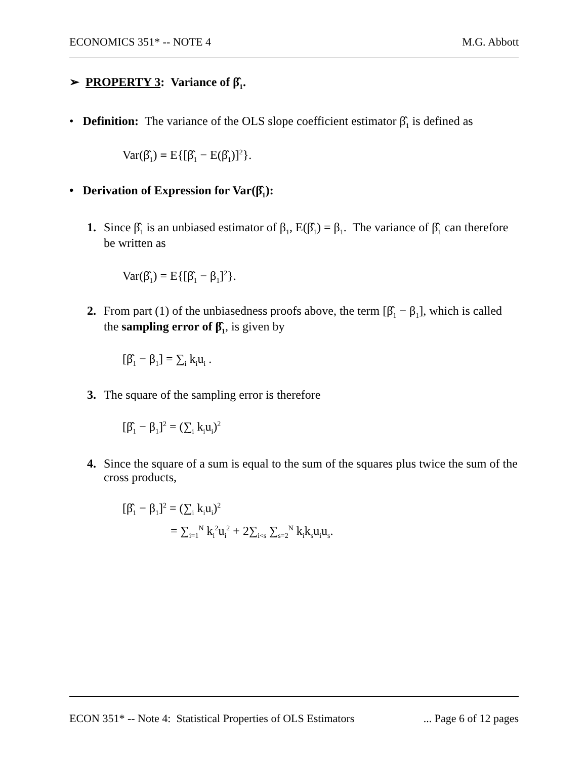ECONOMICS 351* -- NOTE 4 M.G. Abbott
➢ PROPERTY 3: Variance of β̂<sub>1</sub>.
• Definition: The variance of the OLS slope coefficient estimator β̂<sub>1</sub> is defined as
Var(β̂<sub>1</sub>) ≡ E{[β̂<sub>1</sub> − E(β̂<sub>1</sub>)]<sup>2</sup>}.
• Derivation of Expression for Var(β̂<sub>1</sub>):
1. Since β̂<sub>1</sub> is an unbiased estimator of β<sub>1</sub>, E(β̂<sub>1</sub>) = β<sub>1</sub>. The variance of β̂<sub>1</sub> can therefore be written as
Var(β̂<sub>1</sub>) = E{[β̂<sub>1</sub> − β<sub>1</sub>]<sup>2</sup>}.
2. From part (1) of the unbiasedness proofs above, the term [β̂<sub>1</sub> − β<sub>1</sub>], which is called the sampling error of β̂<sub>1</sub>, is given by
[β̂<sub>1</sub> − β<sub>1</sub>] = ∑<sub>i</sub> k<sub>i</sub>u<sub>i</sub> .
3. The square of the sampling error is therefore
[β̂<sub>1</sub> − β<sub>1</sub>]<sup>2</sup> = (∑<sub>i</sub> k<sub>i</sub>u<sub>i</sub>)<sup>2</sup>
4. Since the square of a sum is equal to the sum of the squares plus twice the sum of the cross products,
[β̂<sub>1</sub> − β<sub>1</sub>]<sup>2</sup> = (∑<sub>i</sub> k<sub>i</sub>u<sub>i</sub>)<sup>2</sup>
= ∑<sub>i=1</sub><sup>N</sup> k<sub>i</sub><sup>2</sup>u<sub>i</sub><sup>2</sup> + 2∑<sub>i<s</sub> ∑<sub>s=2</sub><sup>N</sup> k<sub>i</sub>k<sub>s</sub>u<sub>i</sub>u<sub>s</sub>.
ECON 351* -- Note 4: Statistical Properties of OLS Estimators... Page 6 of 12 pages